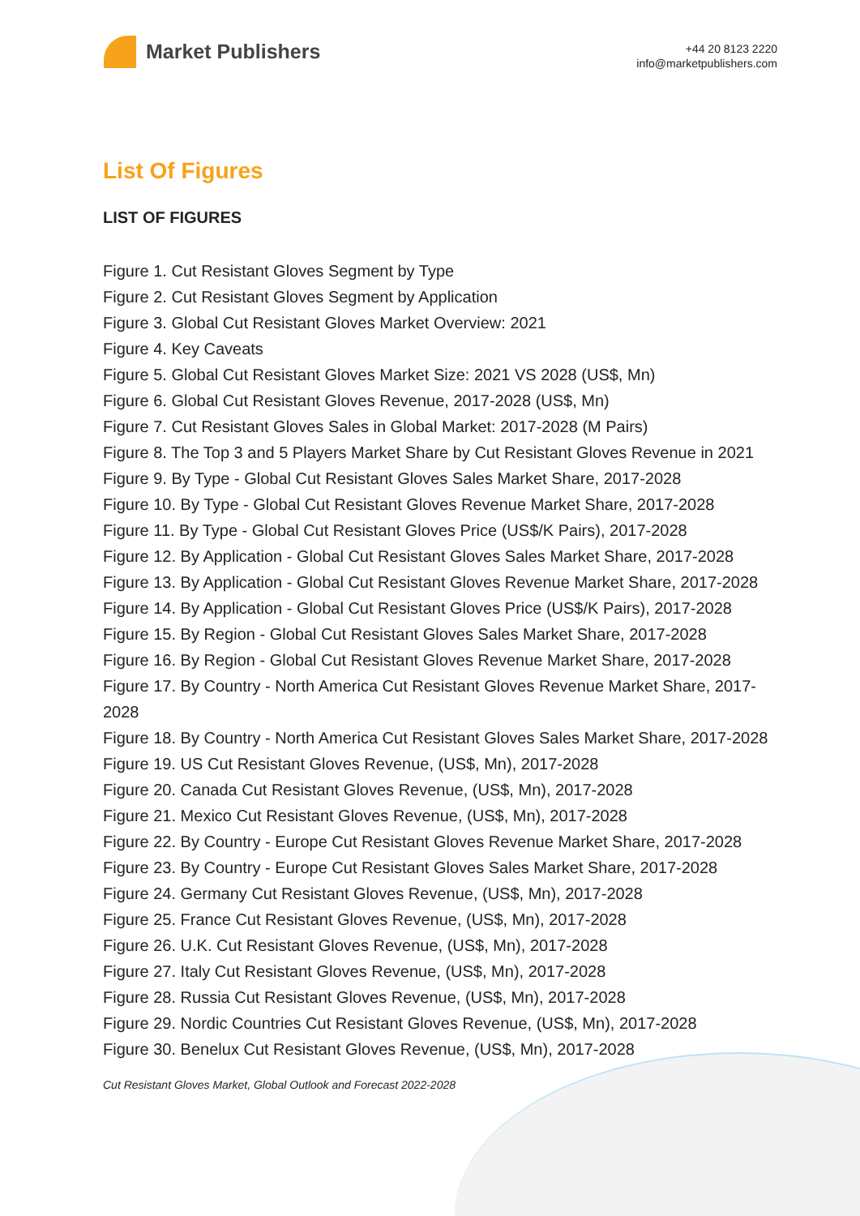Market Publishers
+44 20 8123 2220
info@marketpublishers.com
List Of Figures
LIST OF FIGURES
Figure 1. Cut Resistant Gloves Segment by Type
Figure 2. Cut Resistant Gloves Segment by Application
Figure 3. Global Cut Resistant Gloves Market Overview: 2021
Figure 4. Key Caveats
Figure 5. Global Cut Resistant Gloves Market Size: 2021 VS 2028 (US$, Mn)
Figure 6. Global Cut Resistant Gloves Revenue, 2017-2028 (US$, Mn)
Figure 7. Cut Resistant Gloves Sales in Global Market: 2017-2028 (M Pairs)
Figure 8. The Top 3 and 5 Players Market Share by Cut Resistant Gloves Revenue in 2021
Figure 9. By Type - Global Cut Resistant Gloves Sales Market Share, 2017-2028
Figure 10. By Type - Global Cut Resistant Gloves Revenue Market Share, 2017-2028
Figure 11. By Type - Global Cut Resistant Gloves Price (US$/K Pairs), 2017-2028
Figure 12. By Application - Global Cut Resistant Gloves Sales Market Share, 2017-2028
Figure 13. By Application - Global Cut Resistant Gloves Revenue Market Share, 2017-2028
Figure 14. By Application - Global Cut Resistant Gloves Price (US$/K Pairs), 2017-2028
Figure 15. By Region - Global Cut Resistant Gloves Sales Market Share, 2017-2028
Figure 16. By Region - Global Cut Resistant Gloves Revenue Market Share, 2017-2028
Figure 17. By Country - North America Cut Resistant Gloves Revenue Market Share, 2017-2028
Figure 18. By Country - North America Cut Resistant Gloves Sales Market Share, 2017-2028
Figure 19. US Cut Resistant Gloves Revenue, (US$, Mn), 2017-2028
Figure 20. Canada Cut Resistant Gloves Revenue, (US$, Mn), 2017-2028
Figure 21. Mexico Cut Resistant Gloves Revenue, (US$, Mn), 2017-2028
Figure 22. By Country - Europe Cut Resistant Gloves Revenue Market Share, 2017-2028
Figure 23. By Country - Europe Cut Resistant Gloves Sales Market Share, 2017-2028
Figure 24. Germany Cut Resistant Gloves Revenue, (US$, Mn), 2017-2028
Figure 25. France Cut Resistant Gloves Revenue, (US$, Mn), 2017-2028
Figure 26. U.K. Cut Resistant Gloves Revenue, (US$, Mn), 2017-2028
Figure 27. Italy Cut Resistant Gloves Revenue, (US$, Mn), 2017-2028
Figure 28. Russia Cut Resistant Gloves Revenue, (US$, Mn), 2017-2028
Figure 29. Nordic Countries Cut Resistant Gloves Revenue, (US$, Mn), 2017-2028
Figure 30. Benelux Cut Resistant Gloves Revenue, (US$, Mn), 2017-2028
Cut Resistant Gloves Market, Global Outlook and Forecast 2022-2028